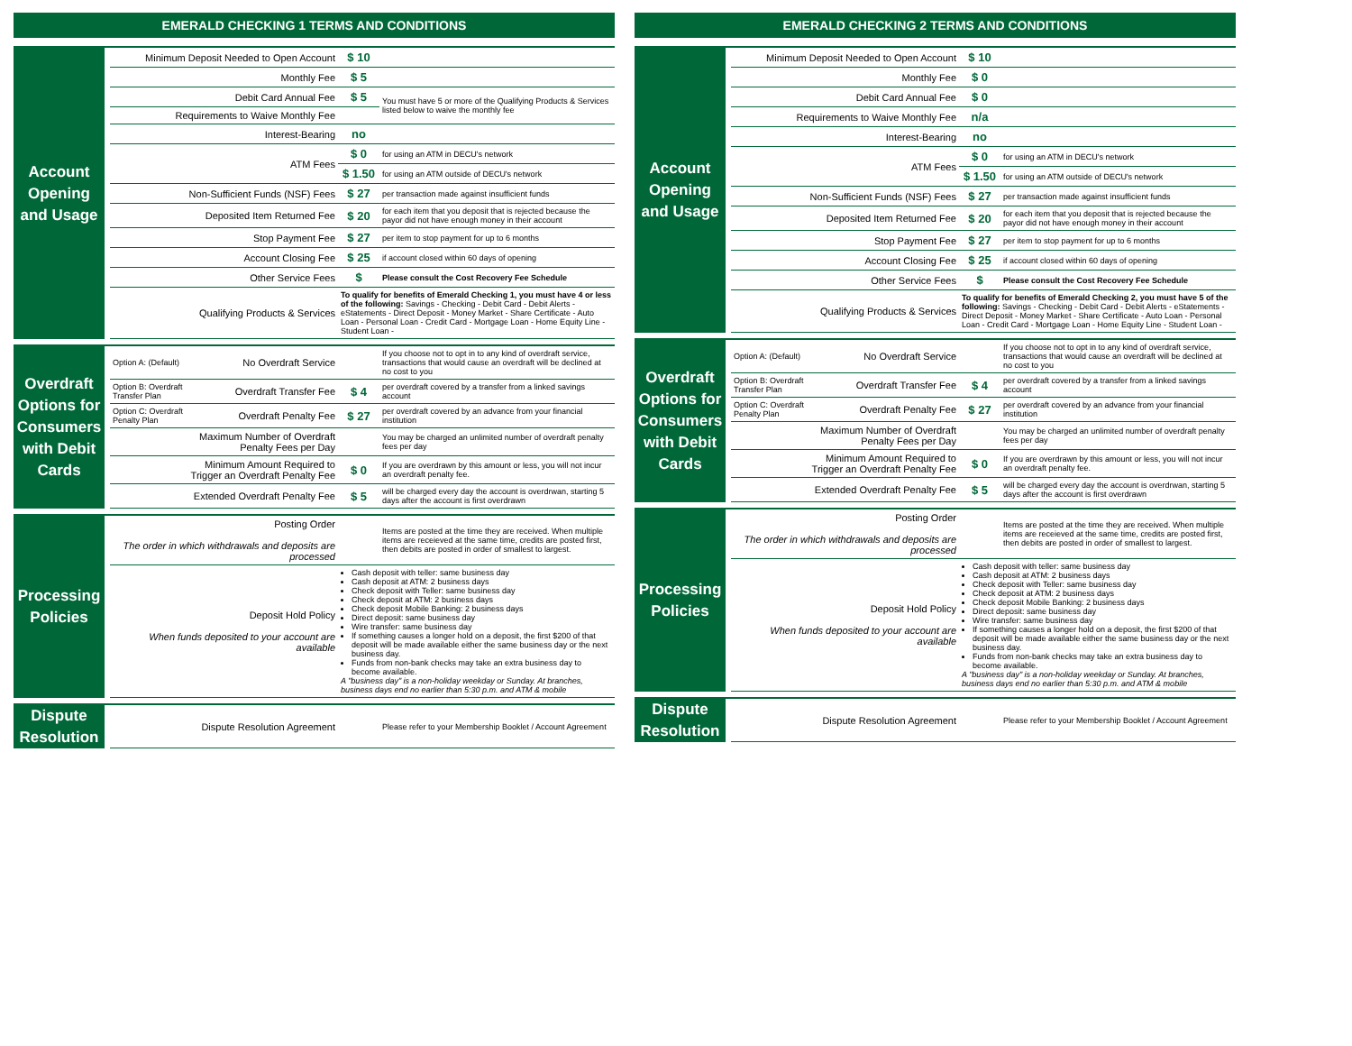EMERALD CHECKING 1 TERMS AND CONDITIONS
Account Opening and Usage
| Minimum Deposit Needed to Open Account | $ 10 | |
| Monthly Fee | $ 5 | |
| Debit Card Annual Fee | $ 5 | You must have 5 or more of the Qualifying Products & Services listed below to waive the monthly fee |
| Requirements to Waive Monthly Fee | | |
| Interest-Bearing | no | |
| ATM Fees | $ 0 | for using an ATM in DECU's network |
| | $ 1.50 | for using an ATM outside of DECU's network |
| Non-Sufficient Funds (NSF) Fees | $ 27 | per transaction made against insufficient funds |
| Deposited Item Returned Fee | $ 20 | for each item that you deposit that is rejected because the payor did not have enough money in their account |
| Stop Payment Fee | $ 27 | per item to stop payment for up to 6 months |
| Account Closing Fee | $ 25 | if account closed within 60 days of opening |
| Other Service Fees | $ | Please consult the Cost Recovery Fee Schedule |
| Qualifying Products & Services | To qualify for benefits of Emerald Checking 1, you must have 4 or less of the following: Savings - Checking - Debit Card - Debit Alerts - eStatements - Direct Deposit - Money Market - Share Certificate - Auto Loan - Personal Loan - Credit Card - Mortgage Loan - Home Equity Line - Student Loan - | |
Overdraft Options for Consumers with Debit Cards
| Option A: (Default) | No Overdraft Service | | If you choose not to opt in to any kind of overdraft service, transactions that would cause an overdraft will be declined at no cost to you |
| Option B: Overdraft Transfer Plan | Overdraft Transfer Fee | $ 4 | per overdraft covered by a transfer from a linked savings account |
| Option C: Overdraft Penalty Plan | Overdraft Penalty Fee | $ 27 | per overdraft covered by an advance from your financial institution |
| | Maximum Number of Overdraft Penalty Fees per Day | | You may be charged an unlimited number of overdraft penalty fees per day |
| | Minimum Amount Required to Trigger an Overdraft Penalty Fee | $ 0 | If you are overdrawn by this amount or less, you will not incur an overdraft penalty fee. |
| | Extended Overdraft Penalty Fee | $ 5 | will be charged every day the account is overdrwan, starting 5 days after the account is first overdrawn |
Processing Policies
| Posting Order The order in which withdrawals and deposits are processed | | Items are posted at the time they are received. When multiple items are receieved at the same time, credits are posted first, then debits are posted in order of smallest to largest. |
| Deposit Hold Policy When funds deposited to your account are available | Cash deposit with teller: same business day Cash deposit at ATM: 2 business days Check deposit with Teller: same business day Check deposit at ATM: 2 business days Check deposit Mobile Banking: 2 business days Direct deposit: same business day Wire transfer: same business day If something causes a longer hold on a deposit, the first $200 of that deposit will be made available either the same business day or the next business day. Funds from non-bank checks may take an extra business day to become available. A "business day" is a non-holiday weekday or Sunday. At branches, business days end no earlier than 5:30 p.m. and ATM & mobile | |
Dispute Resolution
| Dispute Resolution Agreement | | Please refer to your Membership Booklet / Account Agreement |
EMERALD CHECKING 2 TERMS AND CONDITIONS
Account Opening and Usage
| Minimum Deposit Needed to Open Account | $ 10 | |
| Monthly Fee | $ 0 | |
| Debit Card Annual Fee | $ 0 | |
| Requirements to Waive Monthly Fee | n/a | |
| Interest-Bearing | no | |
| ATM Fees | $ 0 | for using an ATM in DECU's network |
| | $ 1.50 | for using an ATM outside of DECU's network |
| Non-Sufficient Funds (NSF) Fees | $ 27 | per transaction made against insufficient funds |
| Deposited Item Returned Fee | $ 20 | for each item that you deposit that is rejected because the payor did not have enough money in their account |
| Stop Payment Fee | $ 27 | per item to stop payment for up to 6 months |
| Account Closing Fee | $ 25 | if account closed within 60 days of opening |
| Other Service Fees | $ | Please consult the Cost Recovery Fee Schedule |
| Qualifying Products & Services | To qualify for benefits of Emerald Checking 2, you must have 5 of the following: Savings - Checking - Debit Card - Debit Alerts - eStatements - Direct Deposit - Money Market - Share Certificate - Auto Loan - Personal Loan - Credit Card - Mortgage Loan - Home Equity Line - Student Loan - | |
Overdraft Options for Consumers with Debit Cards
| Option A: (Default) | No Overdraft Service | | If you choose not to opt in to any kind of overdraft service, transactions that would cause an overdraft will be declined at no cost to you |
| Option B: Overdraft Transfer Plan | Overdraft Transfer Fee | $ 4 | per overdraft covered by a transfer from a linked savings account |
| Option C: Overdraft Penalty Plan | Overdraft Penalty Fee | $ 27 | per overdraft covered by an advance from your financial institution |
| | Maximum Number of Overdraft Penalty Fees per Day | | You may be charged an unlimited number of overdraft penalty fees per day |
| | Minimum Amount Required to Trigger an Overdraft Penalty Fee | $ 0 | If you are overdrawn by this amount or less, you will not incur an overdraft penalty fee. |
| | Extended Overdraft Penalty Fee | $ 5 | will be charged every day the account is overdrwan, starting 5 days after the account is first overdrawn |
Processing Policies
| Posting Order The order in which withdrawals and deposits are processed | | Items are posted at the time they are received. When multiple items are receieved at the same time, credits are posted first, then debits are posted in order of smallest to largest. |
| Deposit Hold Policy When funds deposited to your account are available | Cash deposit with teller: same business day Cash deposit at ATM: 2 business days Check deposit with Teller: same business day Check deposit at ATM: 2 business days Check deposit Mobile Banking: 2 business days Direct deposit: same business day Wire transfer: same business day If something causes a longer hold on a deposit, the first $200 of that deposit will be made available either the same business day or the next business day. Funds from non-bank checks may take an extra business day to become available. A "business day" is a non-holiday weekday or Sunday. At branches, business days end no earlier than 5:30 p.m. and ATM & mobile | |
Dispute Resolution
| Dispute Resolution Agreement | | Please refer to your Membership Booklet / Account Agreement |